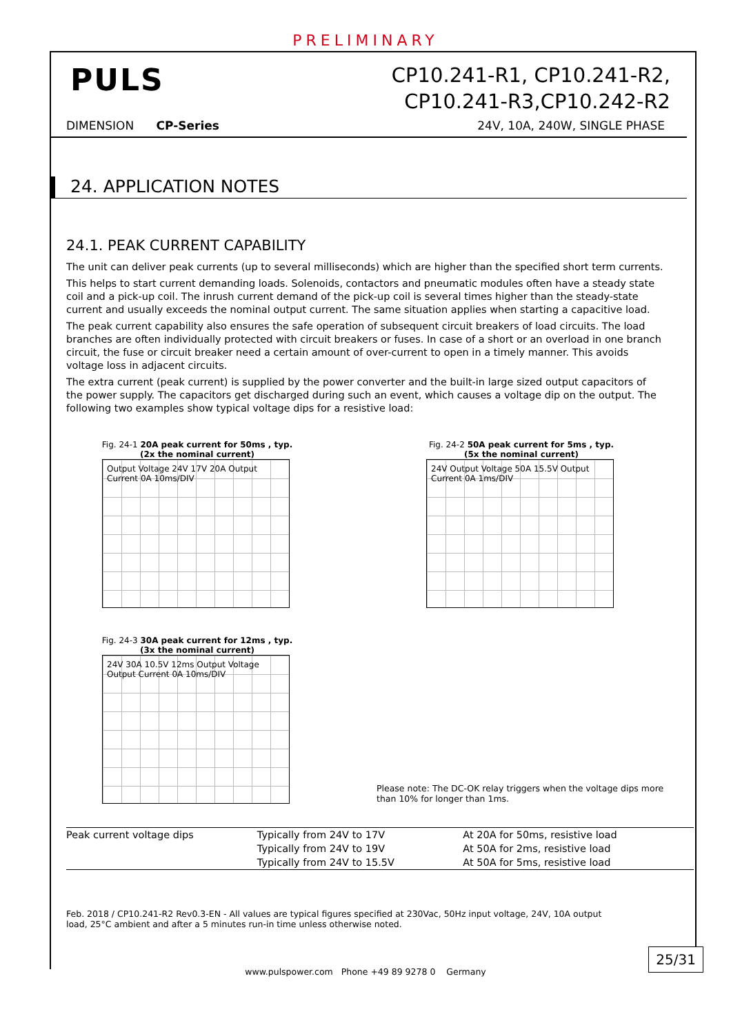PRELIMINARY
PULS
CP10.241-R1, CP10.241-R2,
CP10.241-R3,CP10.242-R2
DIMENSION CP-Series 24V, 10A, 240W, SINGLE PHASE
24. APPLICATION NOTES
24.1. PEAK CURRENT CAPABILITY
The unit can deliver peak currents (up to several milliseconds) which are higher than the specified short term currents.
This helps to start current demanding loads. Solenoids, contactors and pneumatic modules often have a steady state coil and a pick-up coil. The inrush current demand of the pick-up coil is several times higher than the steady-state current and usually exceeds the nominal output current. The same situation applies when starting a capacitive load.
The peak current capability also ensures the safe operation of subsequent circuit breakers of load circuits. The load branches are often individually protected with circuit breakers or fuses. In case of a short or an overload in one branch circuit, the fuse or circuit breaker need a certain amount of over-current to open in a timely manner. This avoids voltage loss in adjacent circuits.
The extra current (peak current) is supplied by the power converter and the built-in large sized output capacitors of the power supply. The capacitors get discharged during such an event, which causes a voltage dip on the output. The following two examples show typical voltage dips for a resistive load:
Fig. 24-1 20A peak current for 50ms , typ. (2x the nominal current)
Output Voltage 24V 17V 20A Output Current 0A 10ms/DIV
Fig. 24-2 50A peak current for 5ms , typ. (5x the nominal current)
24V Output Voltage 50A 15.5V Output Current 0A 1ms/DIV
Fig. 24-3 30A peak current for 12ms , typ. (3x the nominal current)
24V 30A 10.5V 12ms Output Voltage Output Current 0A 10ms/DIV
Please note: The DC-OK relay triggers when the voltage dips more than 10% for longer than 1ms.
| Peak current voltage dips | Typically from 24V to 17V | At 20A for 50ms, resistive load |
| | Typically from 24V to 19V | At 50A for 2ms, resistive load |
| | Typically from 24V to 15.5V | At 50A for 5ms, resistive load |
Feb. 2018 / CP10.241-R2 Rev0.3-EN - All values are typical figures specified at 230Vac, 50Hz input voltage, 24V, 10A output load, 25°C ambient and after a 5 minutes run-in time unless otherwise noted.
25/31
www.pulspower.com Phone +49 89 9278 0 Germany